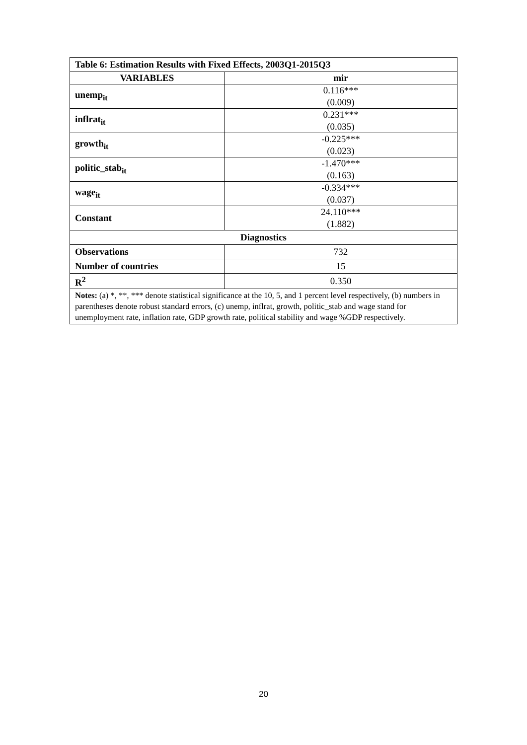| Table 6: Estimation Results with Fixed Effects, 2003Q1-2015Q3 | |
| --- | --- |
| VARIABLES | mir |
| unemp<sub>it</sub> | 0.116*** (0.009) |
| inflrat<sub>it</sub> | 0.231*** (0.035) |
| growth<sub>it</sub> | -0.225*** (0.023) |
| politic_stab<sub>it</sub> | -1.470*** (0.163) |
| wage<sub>it</sub> | -0.334*** (0.037) |
| Constant | 24.110*** (1.882) |
| Diagnostics | |
| Observations | 732 |
| Number of countries | 15 |
| R<sup>2</sup> | 0.350 |
| Notes: (a) *, **, *** denote statistical significance at the 10, 5, and 1 percent level respectively, (b) numbers in parentheses denote robust standard errors, (c) unemp, inflrat, growth, politic_stab and wage stand for unemployment rate, inflation rate, GDP growth rate, political stability and wage %GDP respectively. | |
20